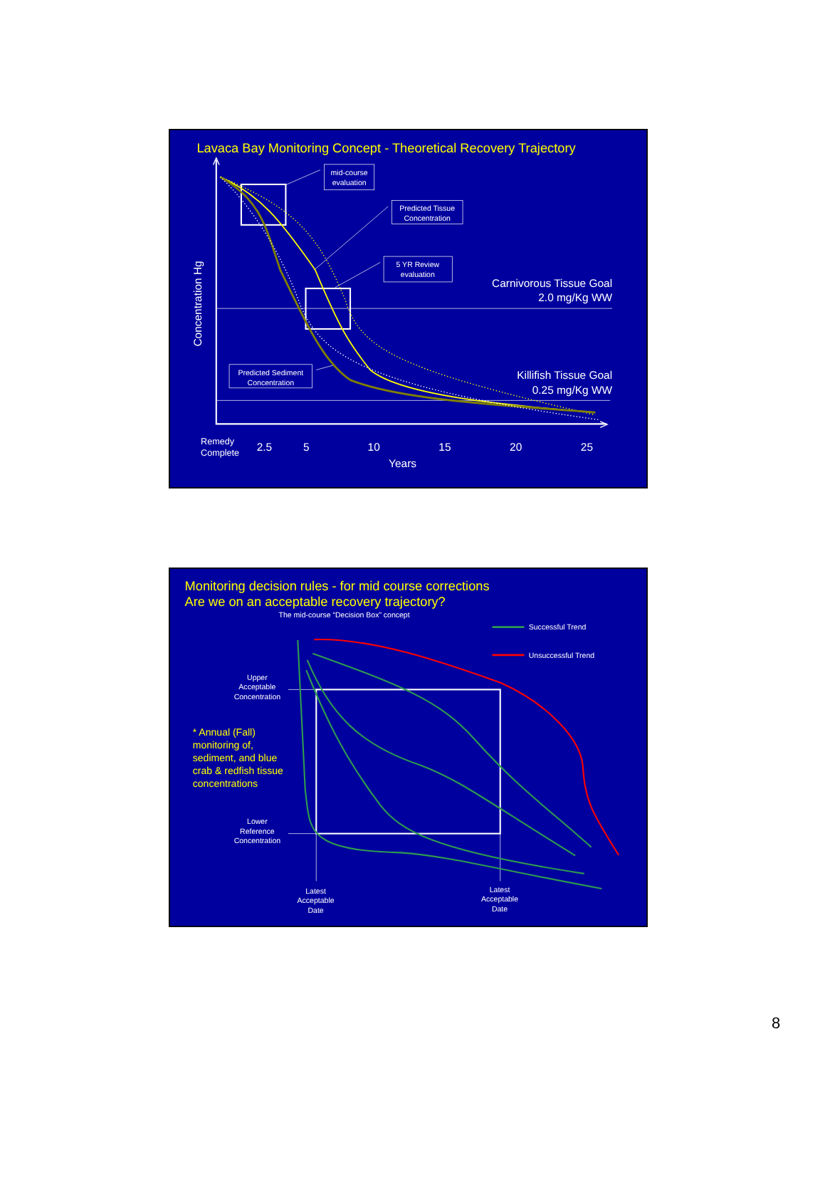Lavaca Bay Monitoring Concept - Theoretical Recovery Trajectory
mid-course
evaluation
Predicted Tissue
Concentration
5 YR Review
evaluation
Carnivorous Tissue Goal
2.0 mg/Kg WW
Predicted Sediment
Concentration
Killifish Tissue Goal
0.25 mg/Kg WW
Concentration Hg
Remedy
Complete
2.5
5
10
15
20
25
Years
Monitoring decision rules - for mid course corrections
Are we on an acceptable recovery trajectory?
The mid-course “Decision Box” concept
Successful Trend
Unsuccessful Trend
Upper
Acceptable
Concentration
* Annual (Fall)
monitoring of,
sediment, and blue
crab & redfish tissue
concentrations
Lower
Reference
Concentration
Latest
Acceptable
Date
Latest
Acceptable
Date
8